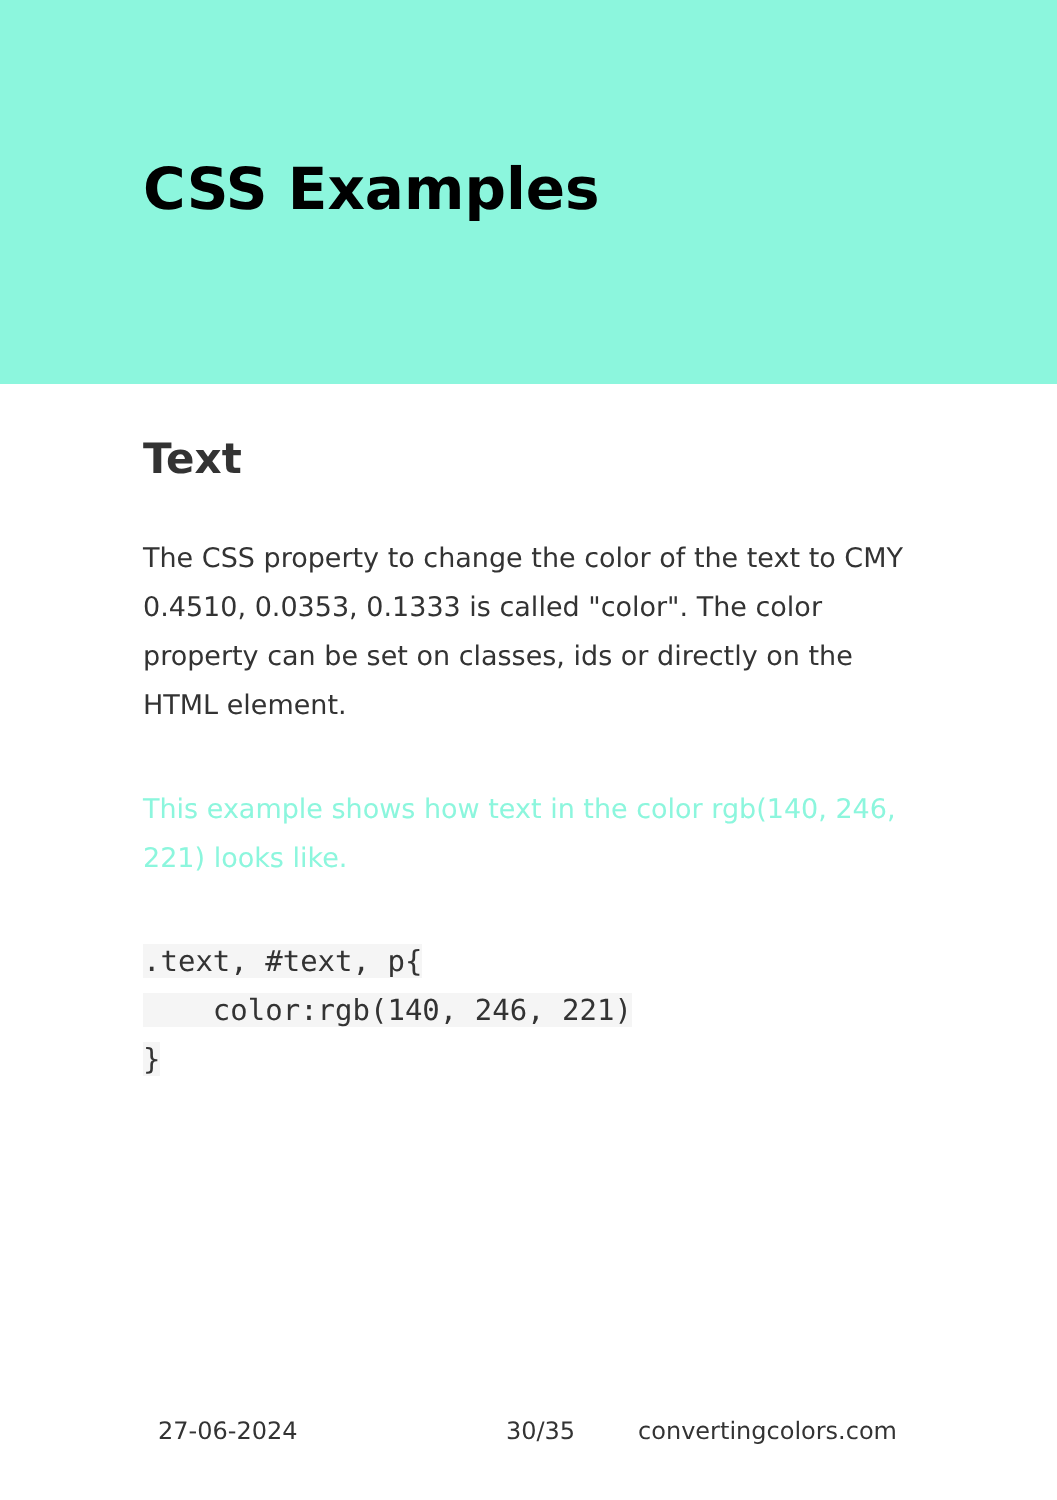CSS Examples
Text
The CSS property to change the color of the text to CMY 0.4510, 0.0353, 0.1333 is called "color". The color property can be set on classes, ids or directly on the HTML element.
This example shows how text in the color rgb(140, 246, 221) looks like.
.text, #text, p{
    color:rgb(140, 246, 221)
}
27-06-2024 30/35 convertingcolors.com